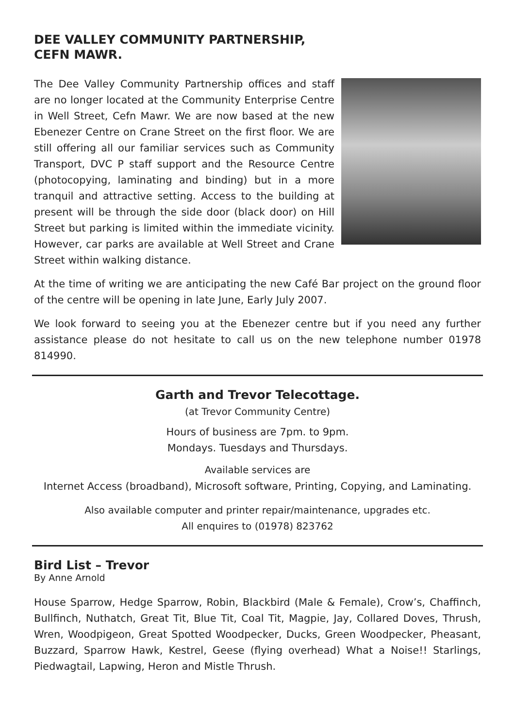DEE VALLEY COMMUNITY PARTNERSHIP,
CEFN MAWR.
The Dee Valley Community Partnership offices and staff are no longer located at the Community Enterprise Centre in Well Street, Cefn Mawr. We are now based at the new Ebenezer Centre on Crane Street on the first floor. We are still offering all our familiar services such as Community Transport, DVC P staff support and the Resource Centre (photocopying, laminating and binding) but in a more tranquil and attractive setting. Access to the building at present will be through the side door (black door) on Hill Street but parking is limited within the immediate vicinity. However, car parks are available at Well Street and Crane Street within walking distance.
At the time of writing we are anticipating the new Café Bar project on the ground floor of the centre will be opening in late June, Early July 2007.
We look forward to seeing you at the Ebenezer centre but if you need any further assistance please do not hesitate to call us on the new telephone number 01978 814990.
Garth and Trevor Telecottage.
(at Trevor Community Centre)
Hours of business are 7pm. to 9pm.
Mondays. Tuesdays and Thursdays.
Available services are
Internet Access (broadband), Microsoft software, Printing, Copying, and Laminating.
Also available computer and printer repair/maintenance, upgrades etc.
All enquires to (01978) 823762
Bird List – Trevor
By Anne Arnold
House Sparrow, Hedge Sparrow, Robin, Blackbird (Male & Female), Crow’s, Chaffinch, Bullfinch, Nuthatch, Great Tit, Blue Tit, Coal Tit, Magpie, Jay, Collared Doves, Thrush, Wren, Woodpigeon, Great Spotted Woodpecker, Ducks, Green Woodpecker, Pheasant, Buzzard, Sparrow Hawk, Kestrel, Geese (flying overhead) What a Noise!! Starlings, Piedwagtail, Lapwing, Heron and Mistle Thrush.